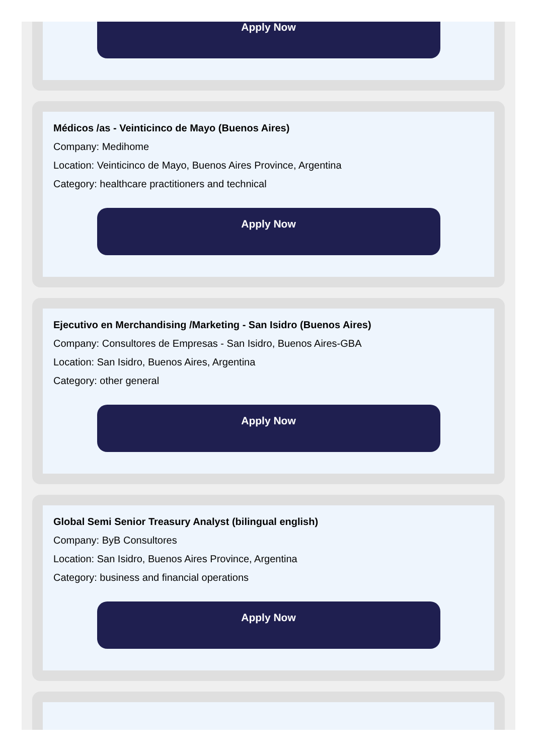Apply Now
Médicos /as - Veinticinco de Mayo (Buenos Aires)
Company: Medihome
Location: Veinticinco de Mayo, Buenos Aires Province, Argentina
Category: healthcare practitioners and technical
Apply Now
Ejecutivo en Merchandising /Marketing - San Isidro (Buenos Aires)
Company: Consultores de Empresas - San Isidro, Buenos Aires-GBA
Location: San Isidro, Buenos Aires, Argentina
Category: other general
Apply Now
Global Semi Senior Treasury Analyst (bilingual english)
Company: ByB Consultores
Location: San Isidro, Buenos Aires Province, Argentina
Category: business and financial operations
Apply Now